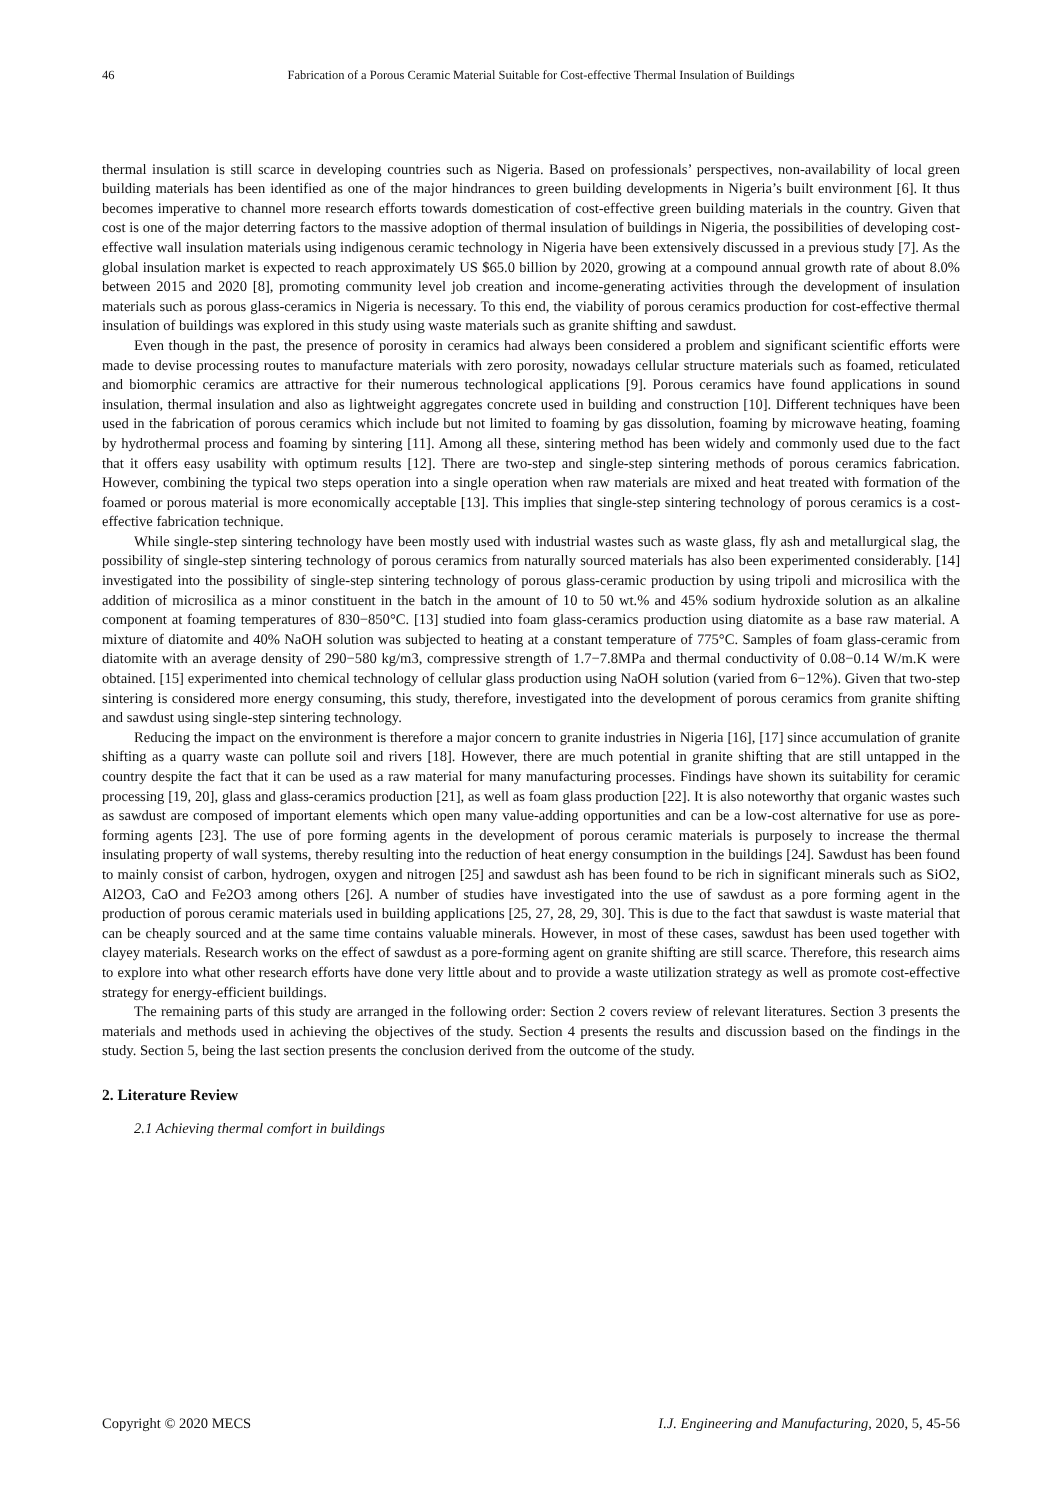46 Fabrication of a Porous Ceramic Material Suitable for Cost-effective Thermal Insulation of Buildings
thermal insulation is still scarce in developing countries such as Nigeria. Based on professionals’ perspectives, non-availability of local green building materials has been identified as one of the major hindrances to green building developments in Nigeria’s built environment [6]. It thus becomes imperative to channel more research efforts towards domestication of cost-effective green building materials in the country. Given that cost is one of the major deterring factors to the massive adoption of thermal insulation of buildings in Nigeria, the possibilities of developing cost-effective wall insulation materials using indigenous ceramic technology in Nigeria have been extensively discussed in a previous study [7]. As the global insulation market is expected to reach approximately US $65.0 billion by 2020, growing at a compound annual growth rate of about 8.0% between 2015 and 2020 [8], promoting community level job creation and income-generating activities through the development of insulation materials such as porous glass-ceramics in Nigeria is necessary. To this end, the viability of porous ceramics production for cost-effective thermal insulation of buildings was explored in this study using waste materials such as granite shifting and sawdust.
Even though in the past, the presence of porosity in ceramics had always been considered a problem and significant scientific efforts were made to devise processing routes to manufacture materials with zero porosity, nowadays cellular structure materials such as foamed, reticulated and biomorphic ceramics are attractive for their numerous technological applications [9]. Porous ceramics have found applications in sound insulation, thermal insulation and also as lightweight aggregates concrete used in building and construction [10]. Different techniques have been used in the fabrication of porous ceramics which include but not limited to foaming by gas dissolution, foaming by microwave heating, foaming by hydrothermal process and foaming by sintering [11]. Among all these, sintering method has been widely and commonly used due to the fact that it offers easy usability with optimum results [12]. There are two-step and single-step sintering methods of porous ceramics fabrication. However, combining the typical two steps operation into a single operation when raw materials are mixed and heat treated with formation of the foamed or porous material is more economically acceptable [13]. This implies that single-step sintering technology of porous ceramics is a cost-effective fabrication technique.
While single-step sintering technology have been mostly used with industrial wastes such as waste glass, fly ash and metallurgical slag, the possibility of single-step sintering technology of porous ceramics from naturally sourced materials has also been experimented considerably. [14] investigated into the possibility of single-step sintering technology of porous glass-ceramic production by using tripoli and microsilica with the addition of microsilica as a minor constituent in the batch in the amount of 10 to 50 wt.% and 45% sodium hydroxide solution as an alkaline component at foaming temperatures of 830−850°C. [13] studied into foam glass-ceramics production using diatomite as a base raw material. A mixture of diatomite and 40% NaOH solution was subjected to heating at a constant temperature of 775°C. Samples of foam glass-ceramic from diatomite with an average density of 290−580 kg/m3, compressive strength of 1.7−7.8MPa and thermal conductivity of 0.08−0.14 W/m.K were obtained. [15] experimented into chemical technology of cellular glass production using NaOH solution (varied from 6−12%). Given that two-step sintering is considered more energy consuming, this study, therefore, investigated into the development of porous ceramics from granite shifting and sawdust using single-step sintering technology.
Reducing the impact on the environment is therefore a major concern to granite industries in Nigeria [16], [17] since accumulation of granite shifting as a quarry waste can pollute soil and rivers [18]. However, there are much potential in granite shifting that are still untapped in the country despite the fact that it can be used as a raw material for many manufacturing processes. Findings have shown its suitability for ceramic processing [19, 20], glass and glass-ceramics production [21], as well as foam glass production [22]. It is also noteworthy that organic wastes such as sawdust are composed of important elements which open many value-adding opportunities and can be a low-cost alternative for use as pore-forming agents [23]. The use of pore forming agents in the development of porous ceramic materials is purposely to increase the thermal insulating property of wall systems, thereby resulting into the reduction of heat energy consumption in the buildings [24]. Sawdust has been found to mainly consist of carbon, hydrogen, oxygen and nitrogen [25] and sawdust ash has been found to be rich in significant minerals such as SiO2, Al2O3, CaO and Fe2O3 among others [26]. A number of studies have investigated into the use of sawdust as a pore forming agent in the production of porous ceramic materials used in building applications [25, 27, 28, 29, 30]. This is due to the fact that sawdust is waste material that can be cheaply sourced and at the same time contains valuable minerals. However, in most of these cases, sawdust has been used together with clayey materials. Research works on the effect of sawdust as a pore-forming agent on granite shifting are still scarce. Therefore, this research aims to explore into what other research efforts have done very little about and to provide a waste utilization strategy as well as promote cost-effective strategy for energy-efficient buildings.
The remaining parts of this study are arranged in the following order: Section 2 covers review of relevant literatures. Section 3 presents the materials and methods used in achieving the objectives of the study. Section 4 presents the results and discussion based on the findings in the study. Section 5, being the last section presents the conclusion derived from the outcome of the study.
2. Literature Review
2.1 Achieving thermal comfort in buildings
Copyright © 2020 MECS I.J. Engineering and Manufacturing, 2020, 5, 45-56